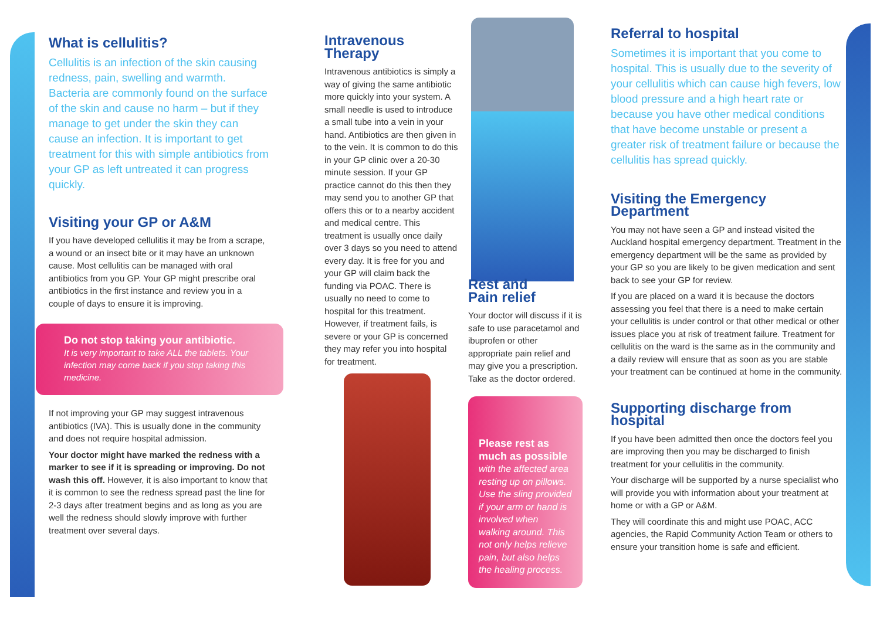What is cellulitis?
Cellulitis is an infection of the skin causing redness, pain, swelling and warmth. Bacteria are commonly found on the surface of the skin and cause no harm – but if they manage to get under the skin they can cause an infection. It is important to get treatment for this with simple antibiotics from your GP as left untreated it can progress quickly.
Visiting your GP or A&M
If you have developed cellulitis it may be from a scrape, a wound or an insect bite or it may have an unknown cause. Most cellulitis can be managed with oral antibiotics from you GP. Your GP might prescribe oral antibiotics in the first instance and review you in a couple of days to ensure it is improving.
Do not stop taking your antibiotic.
It is very important to take ALL the tablets. Your infection may come back if you stop taking this medicine.
If not improving your GP may suggest intravenous antibiotics (IVA). This is usually done in the community and does not require hospital admission.
Your doctor might have marked the redness with a marker to see if it is spreading or improving. Do not wash this off. However, it is also important to know that it is common to see the redness spread past the line for 2-3 days after treatment begins and as long as you are well the redness should slowly improve with further treatment over several days.
Intravenous
Therapy
Intravenous antibiotics is simply a way of giving the same antibiotic more quickly into your system. A small needle is used to introduce a small tube into a vein in your hand. Antibiotics are then given in to the vein. It is common to do this in your GP clinic over a 20-30 minute session. If your GP practice cannot do this then they may send you to another GP that offers this or to a nearby accident and medical centre. This treatment is usually once daily over 3 days so you need to attend every day. It is free for you and your GP will claim back the funding via POAC. There is usually no need to come to hospital for this treatment. However, if treatment fails, is severe or your GP is concerned they may refer you into hospital for treatment.
Rest and
Pain relief
Your doctor will discuss if it is safe to use paracetamol and ibuprofen or other appropriate pain relief and may give you a prescription. Take as the doctor ordered.
Please rest as much as possible
with the affected area resting up on pillows. Use the sling provided if your arm or hand is involved when walking around. This not only helps relieve pain, but also helps the healing process.
Referral to hospital
Sometimes it is important that you come to hospital. This is usually due to the severity of your cellulitis which can cause high fevers, low blood pressure and a high heart rate or because you have other medical conditions that have become unstable or present a greater risk of treatment failure or because the cellulitis has spread quickly.
Visiting the Emergency Department
You may not have seen a GP and instead visited the Auckland hospital emergency department. Treatment in the emergency department will be the same as provided by your GP so you are likely to be given medication and sent back to see your GP for review.
If you are placed on a ward it is because the doctors assessing you feel that there is a need to make certain your cellulitis is under control or that other medical or other issues place you at risk of treatment failure. Treatment for cellulitis on the ward is the same as in the community and a daily review will ensure that as soon as you are stable your treatment can be continued at home in the community.
Supporting discharge from hospital
If you have been admitted then once the doctors feel you are improving then you may be discharged to finish treatment for your cellulitis in the community.
Your discharge will be supported by a nurse specialist who will provide you with information about your treatment at home or with a GP or A&M.
They will coordinate this and might use POAC, ACC agencies, the Rapid Community Action Team or others to ensure your transition home is safe and efficient.